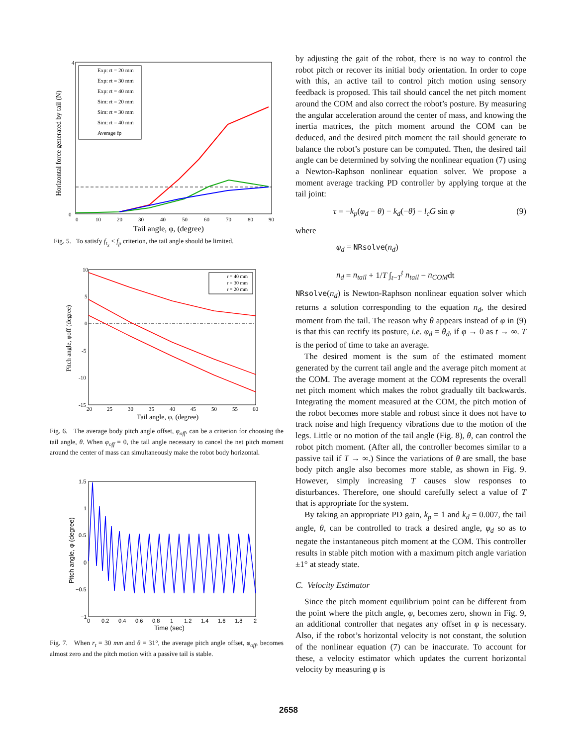Horizontal force generated by tail (N)
4
0
0
10
20
30
40
50
60
70
80
90
Tail angle, φ, (degree)
Exp: rt = 20 mm
Exp: rt = 30 mm
Exp: rt = 40 mm
Sim: rt = 20 mm
Sim: rt = 30 mm
Sim: rt = 40 mm
Average fp
Fig. 5. To satisfy f<sub>t<sub>x</sub></sub> < f<sub>p</sub> criterion, the tail angle should be limited.
Pitch angle, φoff (degree)
10
5
0
-5
-10
-15
20
25
30
35
40
45
50
55
60
Tail angle, φ, (degree)
r = 40 mm
r = 30 mm
r = 20 mm
Fig. 6. The average body pitch angle offset, φ<sub>off</sub>, can be a criterion for choosing the tail angle, θ. When φ<sub>off</sub> = 0, the tail angle necessary to cancel the net pitch moment around the center of mass can simultaneously make the robot body horizontal.
Pitch angle, φ (degree)
1.5
1
0.5
0
−0.5
−1
0
0.2
0.4
0.6
0.8
1
1.2
1.4
1.6
1.8
2
Time (sec)
Fig. 7. When r<sub>t</sub> = 30 mm and θ = 31°, the average pitch angle offset, φ<sub>off</sub>, becomes almost zero and the pitch motion with a passive tail is stable.
by adjusting the gait of the robot, there is no way to control the robot pitch or recover its initial body orientation. In order to cope with this, an active tail to control pitch motion using sensory feedback is proposed. This tail should cancel the net pitch moment around the COM and also correct the robot’s posture. By measuring the angular acceleration around the center of mass, and knowing the inertia matrices, the pitch moment around the COM can be deduced, and the desired pitch moment the tail should generate to balance the robot’s posture can be computed. Then, the desired tail angle can be determined by solving the nonlinear equation (7) using a Newton-Raphson nonlinear equation solver. We propose a moment average tracking PD controller by applying torque at the tail joint:
τ = −k<sub>p</sub>(φ<sub>d</sub> − θ) − k<sub>d</sub>(−θ̇) − l<sub>c</sub>G sin φ (9)
where
φ<sub>d</sub> = NRsolve(n<sub>d</sub>)
n<sub>d</sub> = n<sub>tail</sub> + 1/T ∫<sub>t−T</sub><sup>t</sup> n<sub>tail</sub> − n<sub>COM</sub>dt
NRsolve(n<sub>d</sub>) is Newton-Raphson nonlinear equation solver which returns a solution corresponding to the equation n<sub>d</sub>, the desired moment from the tail. The reason why θ appears instead of φ in (9) is that this can rectify its posture, i.e. φ<sub>d</sub> = θ<sub>d</sub>, if φ → 0 as t → ∞. T is the period of time to take an average.
The desired moment is the sum of the estimated moment generated by the current tail angle and the average pitch moment at the COM. The average moment at the COM represents the overall net pitch moment which makes the robot gradually tilt backwards. Integrating the moment measured at the COM, the pitch motion of the robot becomes more stable and robust since it does not have to track noise and high frequency vibrations due to the motion of the legs. Little or no motion of the tail angle (Fig. 8), θ, can control the robot pitch moment. (After all, the controller becomes similar to a passive tail if T → ∞.) Since the variations of θ are small, the base body pitch angle also becomes more stable, as shown in Fig. 9. However, simply increasing T causes slow responses to disturbances. Therefore, one should carefully select a value of T that is appropriate for the system.
By taking an appropriate PD gain, k<sub>p</sub> = 1 and k<sub>d</sub> = 0.007, the tail angle, θ, can be controlled to track a desired angle, φ<sub>d</sub> so as to negate the instantaneous pitch moment at the COM. This controller results in stable pitch motion with a maximum pitch angle variation ±1° at steady state.
C. Velocity Estimator
Since the pitch moment equilibrium point can be different from the point where the pitch angle, φ, becomes zero, shown in Fig. 9, an additional controller that negates any offset in φ is necessary. Also, if the robot’s horizontal velocity is not constant, the solution of the nonlinear equation (7) can be inaccurate. To account for these, a velocity estimator which updates the current horizontal velocity by measuring φ is
2658